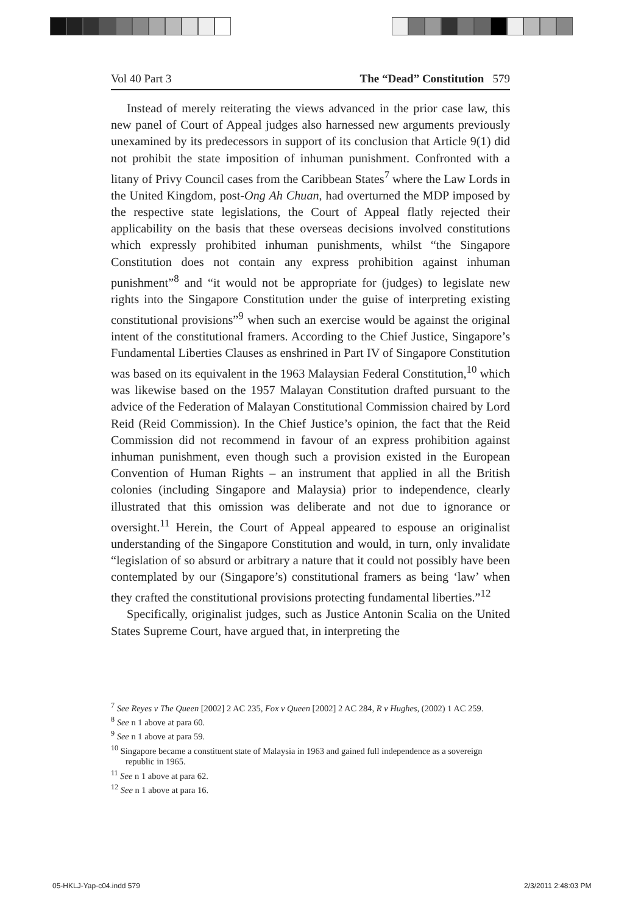Vol 40 Part 3 The “Dead” Constitution 579
Instead of merely reiterating the views advanced in the prior case law, this new panel of Court of Appeal judges also harnessed new arguments previously unexamined by its predecessors in support of its conclusion that Article 9(1) did not prohibit the state imposition of inhuman punishment. Confronted with a litany of Privy Council cases from the Caribbean States<sup>7</sup> where the Law Lords in the United Kingdom, post-Ong Ah Chuan, had overturned the MDP imposed by the respective state legislations, the Court of Appeal flatly rejected their applicability on the basis that these overseas decisions involved constitutions which expressly prohibited inhuman punishments, whilst “the Singapore Constitution does not contain any express prohibition against inhuman punishment”<sup>8</sup> and “it would not be appropriate for (judges) to legislate new rights into the Singapore Constitution under the guise of interpreting existing constitutional provisions”<sup>9</sup> when such an exercise would be against the original intent of the constitutional framers. According to the Chief Justice, Singapore’s Fundamental Liberties Clauses as enshrined in Part IV of Singapore Constitution was based on its equivalent in the 1963 Malaysian Federal Constitution,<sup>10</sup> which was likewise based on the 1957 Malayan Constitution drafted pursuant to the advice of the Federation of Malayan Constitutional Commission chaired by Lord Reid (Reid Commission). In the Chief Justice’s opinion, the fact that the Reid Commission did not recommend in favour of an express prohibition against inhuman punishment, even though such a provision existed in the European Convention of Human Rights – an instrument that applied in all the British colonies (including Singapore and Malaysia) prior to independence, clearly illustrated that this omission was deliberate and not due to ignorance or oversight.<sup>11</sup> Herein, the Court of Appeal appeared to espouse an originalist understanding of the Singapore Constitution and would, in turn, only invalidate “legislation of so absurd or arbitrary a nature that it could not possibly have been contemplated by our (Singapore’s) constitutional framers as being ‘law’ when they crafted the constitutional provisions protecting fundamental liberties.”<sup>12</sup>
Specifically, originalist judges, such as Justice Antonin Scalia on the United States Supreme Court, have argued that, in interpreting the
<sup>7</sup> See Reyes v The Queen [2002] 2 AC 235, Fox v Queen [2002] 2 AC 284, R v Hughes, (2002) 1 AC 259.
<sup>8</sup> See n 1 above at para 60.
<sup>9</sup> See n 1 above at para 59.
<sup>10</sup> Singapore became a constituent state of Malaysia in 1963 and gained full independence as a sovereign republic in 1965.
<sup>11</sup> See n 1 above at para 62.
<sup>12</sup> See n 1 above at para 16.
05-HKLJ-Yap-c04.indd 579 2/3/2011 2:48:03 PM